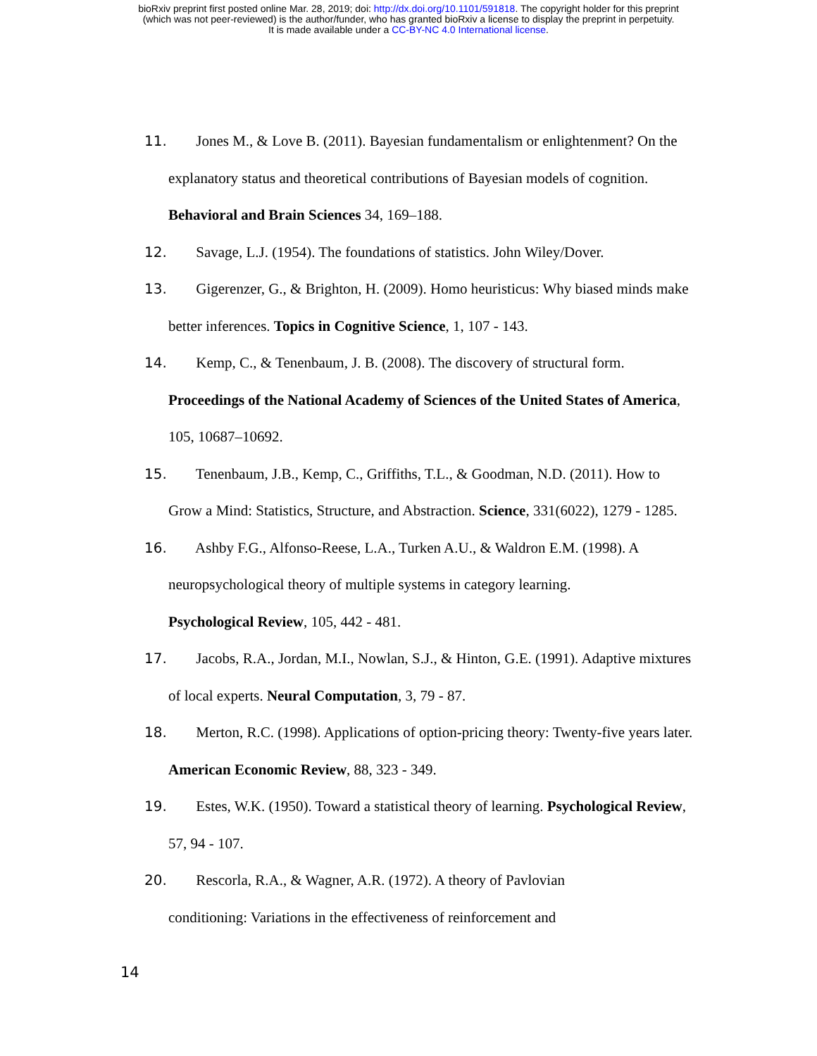bioRxiv preprint first posted online Mar. 28, 2019; doi: http://dx.doi.org/10.1101/591818. The copyright holder for this preprint
(which was not peer-reviewed) is the author/funder, who has granted bioRxiv a license to display the preprint in perpetuity.
It is made available under a CC-BY-NC 4.0 International license.
11. Jones M., & Love B. (2011). Bayesian fundamentalism or enlightenment? On the explanatory status and theoretical contributions of Bayesian models of cognition. Behavioral and Brain Sciences 34, 169–188.
12. Savage, L.J. (1954). The foundations of statistics. John Wiley/Dover.
13. Gigerenzer, G., & Brighton, H. (2009). Homo heuristicus: Why biased minds make better inferences. Topics in Cognitive Science, 1, 107 - 143.
14. Kemp, C., & Tenenbaum, J. B. (2008). The discovery of structural form. Proceedings of the National Academy of Sciences of the United States of America, 105, 10687–10692.
15. Tenenbaum, J.B., Kemp, C., Griffiths, T.L., & Goodman, N.D. (2011). How to Grow a Mind: Statistics, Structure, and Abstraction. Science, 331(6022), 1279 - 1285.
16. Ashby F.G., Alfonso-Reese, L.A., Turken A.U., & Waldron E.M. (1998). A neuropsychological theory of multiple systems in category learning.
Psychological Review, 105, 442 - 481.
17. Jacobs, R.A., Jordan, M.I., Nowlan, S.J., & Hinton, G.E. (1991). Adaptive mixtures of local experts. Neural Computation, 3, 79 - 87.
18. Merton, R.C. (1998). Applications of option-pricing theory: Twenty-five years later. American Economic Review, 88, 323 - 349.
19. Estes, W.K. (1950). Toward a statistical theory of learning. Psychological Review, 57, 94 - 107.
20. Rescorla, R.A., & Wagner, A.R. (1972). A theory of Pavlovian
conditioning: Variations in the effectiveness of reinforcement and
14